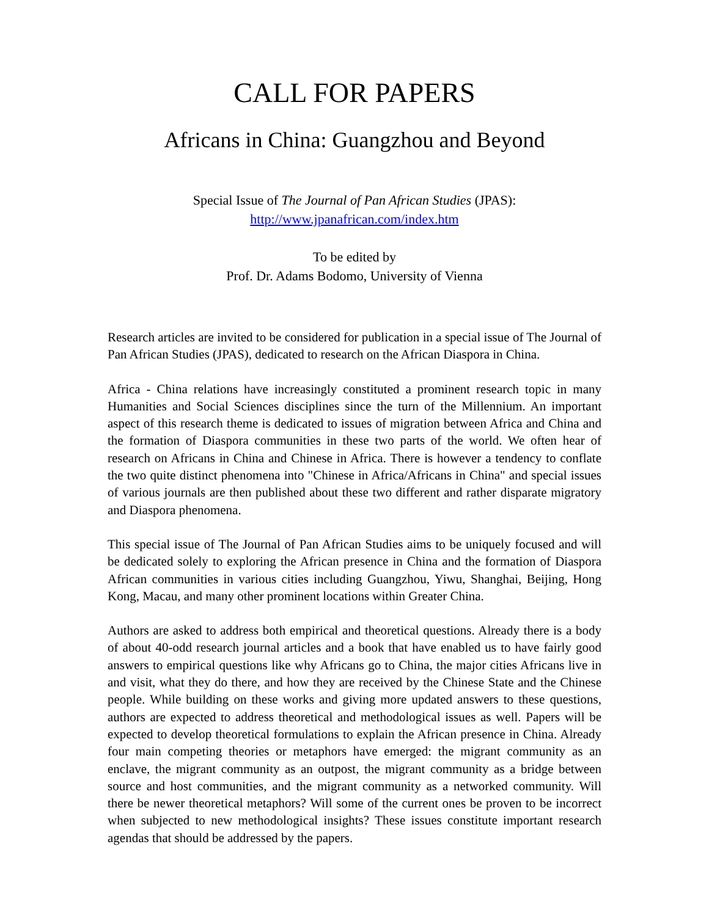CALL FOR PAPERS
Africans in China: Guangzhou and Beyond
Special Issue of The Journal of Pan African Studies (JPAS):
http://www.jpanafrican.com/index.htm
To be edited by
Prof. Dr. Adams Bodomo, University of Vienna
Research articles are invited to be considered for publication in a special issue of The Journal of Pan African Studies (JPAS), dedicated to research on the African Diaspora in China.
Africa - China relations have increasingly constituted a prominent research topic in many Humanities and Social Sciences disciplines since the turn of the Millennium. An important aspect of this research theme is dedicated to issues of migration between Africa and China and the formation of Diaspora communities in these two parts of the world. We often hear of research on Africans in China and Chinese in Africa. There is however a tendency to conflate the two quite distinct phenomena into "Chinese in Africa/Africans in China" and special issues of various journals are then published about these two different and rather disparate migratory and Diaspora phenomena.
This special issue of The Journal of Pan African Studies aims to be uniquely focused and will be dedicated solely to exploring the African presence in China and the formation of Diaspora African communities in various cities including Guangzhou, Yiwu, Shanghai, Beijing, Hong Kong, Macau, and many other prominent locations within Greater China.
Authors are asked to address both empirical and theoretical questions. Already there is a body of about 40-odd research journal articles and a book that have enabled us to have fairly good answers to empirical questions like why Africans go to China, the major cities Africans live in and visit, what they do there, and how they are received by the Chinese State and the Chinese people. While building on these works and giving more updated answers to these questions, authors are expected to address theoretical and methodological issues as well. Papers will be expected to develop theoretical formulations to explain the African presence in China. Already four main competing theories or metaphors have emerged: the migrant community as an enclave, the migrant community as an outpost, the migrant community as a bridge between source and host communities, and the migrant community as a networked community. Will there be newer theoretical metaphors? Will some of the current ones be proven to be incorrect when subjected to new methodological insights? These issues constitute important research agendas that should be addressed by the papers.